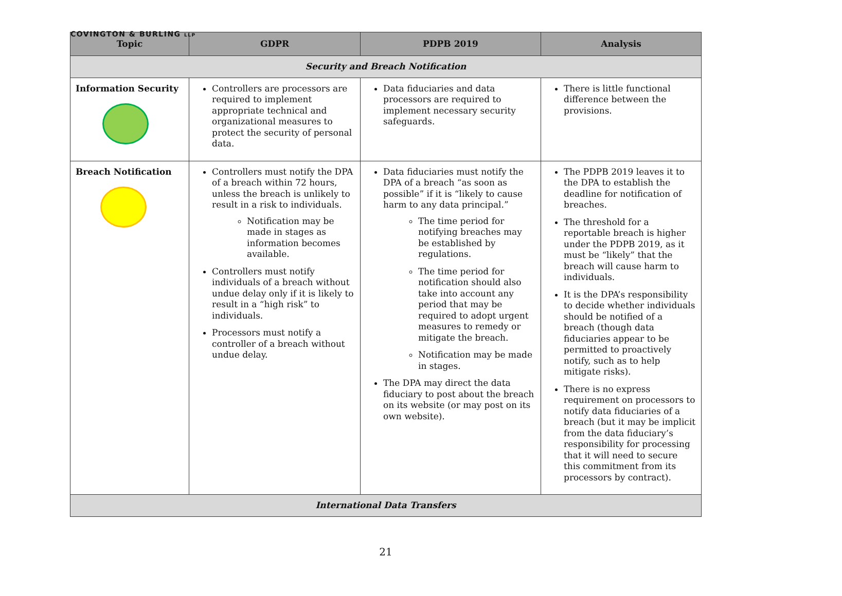COVINGTON & BURLING LLP
| Topic | GDPR | PDPB 2019 | Analysis |
| --- | --- | --- | --- |
| Security and Breach Notification | | | |
| Information Security | Controllers are processors are required to implement appropriate technical and organizational measures to protect the security of personal data. | Data fiduciaries and data processors are required to implement necessary security safeguards. | There is little functional difference between the provisions. |
| Breach Notification | Controllers must notify the DPA of a breach within 72 hours, unless the breach is unlikely to result in a risk to individuals. Notification may be made in stages as information becomes available. Controllers must notify individuals of a breach without undue delay only if it is likely to result in a “high risk” to individuals. Processors must notify a controller of a breach without undue delay. | Data fiduciaries must notify the DPA of a breach “as soon as possible” if it is “likely to cause harm to any data principal.” The time period for notifying breaches may be established by regulations. The time period for notification should also take into account any period that may be required to adopt urgent measures to remedy or mitigate the breach. Notification may be made in stages. The DPA may direct the data fiduciary to post about the breach on its website (or may post on its own website). | The PDPB 2019 leaves it to the DPA to establish the deadline for notification of breaches. The threshold for a reportable breach is higher under the PDPB 2019, as it must be “likely” that the breach will cause harm to individuals. It is the DPA’s responsibility to decide whether individuals should be notified of a breach (though data fiduciaries appear to be permitted to proactively notify, such as to help mitigate risks). There is no express requirement on processors to notify data fiduciaries of a breach (but it may be implicit from the data fiduciary’s responsibility for processing that it will need to secure this commitment from its processors by contract). |
| International Data Transfers | | | |
21